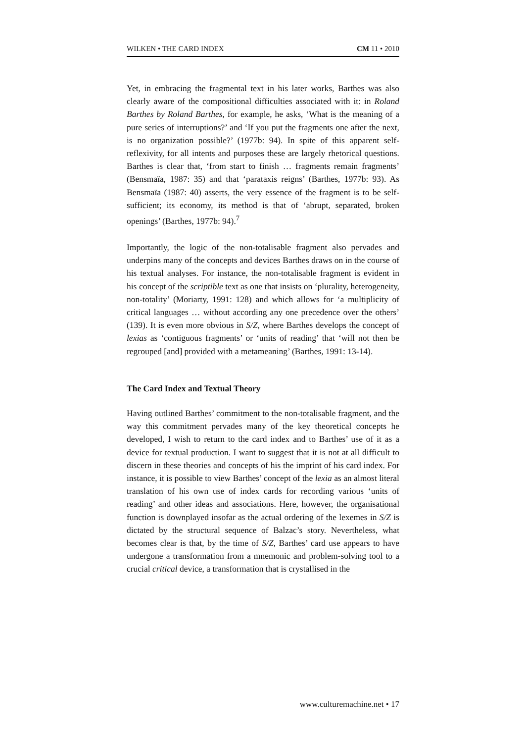WILKEN • THE CARD INDEX CM 11 • 2010
Yet, in embracing the fragmental text in his later works, Barthes was also clearly aware of the compositional difficulties associated with it: in Roland Barthes by Roland Barthes, for example, he asks, ‘What is the meaning of a pure series of interruptions?’ and ‘If you put the fragments one after the next, is no organization possible?’ (1977b: 94). In spite of this apparent self-reflexivity, for all intents and purposes these are largely rhetorical questions. Barthes is clear that, ‘from start to finish … fragments remain fragments’ (Bensmaïa, 1987: 35) and that ‘parataxis reigns’ (Barthes, 1977b: 93). As Bensmaïa (1987: 40) asserts, the very essence of the fragment is to be self-sufficient; its economy, its method is that of ‘abrupt, separated, broken openings’ (Barthes, 1977b: 94).<sup>7</sup>
Importantly, the logic of the non-totalisable fragment also pervades and underpins many of the concepts and devices Barthes draws on in the course of his textual analyses. For instance, the non-totalisable fragment is evident in his concept of the scriptible text as one that insists on ‘plurality, heterogeneity, non-totality’ (Moriarty, 1991: 128) and which allows for ‘a multiplicity of critical languages … without according any one precedence over the others’ (139). It is even more obvious in S/Z, where Barthes develops the concept of lexias as ‘contiguous fragments’ or ‘units of reading’ that ‘will not then be regrouped [and] provided with a metameaning’ (Barthes, 1991: 13-14).
The Card Index and Textual Theory
Having outlined Barthes’ commitment to the non-totalisable fragment, and the way this commitment pervades many of the key theoretical concepts he developed, I wish to return to the card index and to Barthes’ use of it as a device for textual production. I want to suggest that it is not at all difficult to discern in these theories and concepts of his the imprint of his card index. For instance, it is possible to view Barthes’ concept of the lexia as an almost literal translation of his own use of index cards for recording various ‘units of reading’ and other ideas and associations. Here, however, the organisational function is downplayed insofar as the actual ordering of the lexemes in S/Z is dictated by the structural sequence of Balzac’s story. Nevertheless, what becomes clear is that, by the time of S/Z, Barthes’ card use appears to have undergone a transformation from a mnemonic and problem-solving tool to a crucial critical device, a transformation that is crystallised in the
www.culturemachine.net • 17